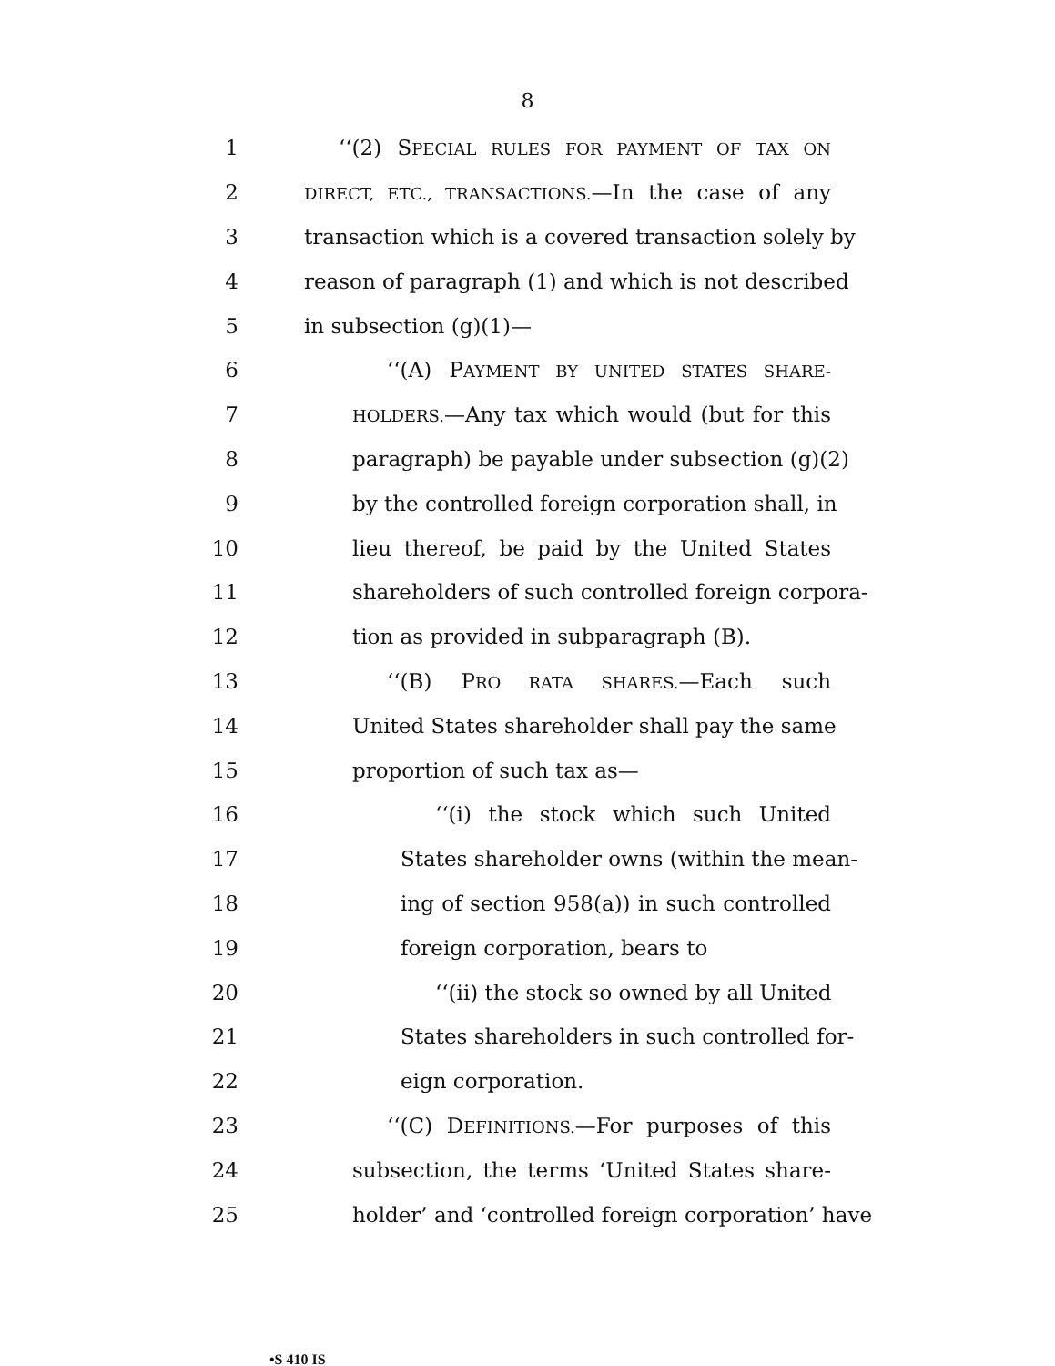8
1 ‘‘(2) SPECIAL RULES FOR PAYMENT OF TAX ON
2 DIRECT, ETC., TRANSACTIONS.—In the case of any
3 transaction which is a covered transaction solely by
4 reason of paragraph (1) and which is not described
5 in subsection (g)(1)—
6 ‘‘(A) PAYMENT BY UNITED STATES SHARE-
7 HOLDERS.—Any tax which would (but for this
8 paragraph) be payable under subsection (g)(2)
9 by the controlled foreign corporation shall, in
10 lieu thereof, be paid by the United States
11 shareholders of such controlled foreign corpora-
12 tion as provided in subparagraph (B).
13 ‘‘(B) PRO RATA SHARES.—Each such
14 United States shareholder shall pay the same
15 proportion of such tax as—
16 ‘‘(i) the stock which such United
17 States shareholder owns (within the mean-
18 ing of section 958(a)) in such controlled
19 foreign corporation, bears to
20 ‘‘(ii) the stock so owned by all United
21 States shareholders in such controlled for-
22 eign corporation.
23 ‘‘(C) DEFINITIONS.—For purposes of this
24 subsection, the terms ‘United States share-
25 holder’ and ‘controlled foreign corporation’ have
•S 410 IS